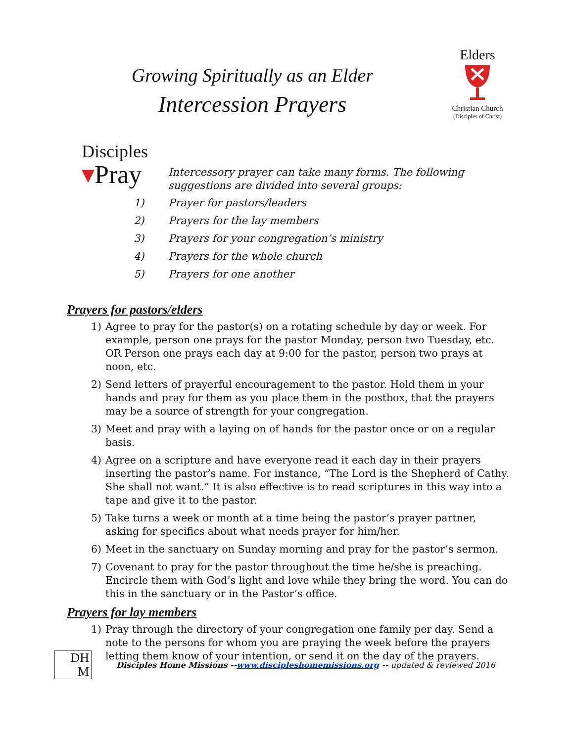Growing Spiritually as an Elder
Intercession Prayers
Elders
Christian Church
(Disciples of Christ)
Disciples
▾Pray
Intercessory prayer can take many forms. The following suggestions are divided into several groups:
1) Prayer for pastors/leaders
2) Prayers for the lay members
3) Prayers for your congregation’s ministry
4) Prayers for the whole church
5) Prayers for one another
Prayers for pastors/elders
1) Agree to pray for the pastor(s) on a rotating schedule by day or week. For example, person one prays for the pastor Monday, person two Tuesday, etc. OR Person one prays each day at 9:00 for the pastor, person two prays at noon, etc.
2) Send letters of prayerful encouragement to the pastor. Hold them in your hands and pray for them as you place them in the postbox, that the prayers may be a source of strength for your congregation.
3) Meet and pray with a laying on of hands for the pastor once or on a regular basis.
4) Agree on a scripture and have everyone read it each day in their prayers inserting the pastor’s name. For instance, “The Lord is the Shepherd of Cathy. She shall not want.” It is also effective is to read scriptures in this way into a tape and give it to the pastor.
5) Take turns a week or month at a time being the pastor’s prayer partner, asking for specifics about what needs prayer for him/her.
6) Meet in the sanctuary on Sunday morning and pray for the pastor’s sermon.
7) Covenant to pray for the pastor throughout the time he/she is preaching. Encircle them with God’s light and love while they bring the word. You can do this in the sanctuary or in the Pastor’s office.
Prayers for lay members
1) Pray through the directory of your congregation one family per day. Send a note to the persons for whom you are praying the week before the prayers letting them know of your intention, or send it on the day of the prayers.
DH
M
Disciples Home Missions --www.discipleshomemissions.org -- updated & reviewed 2016